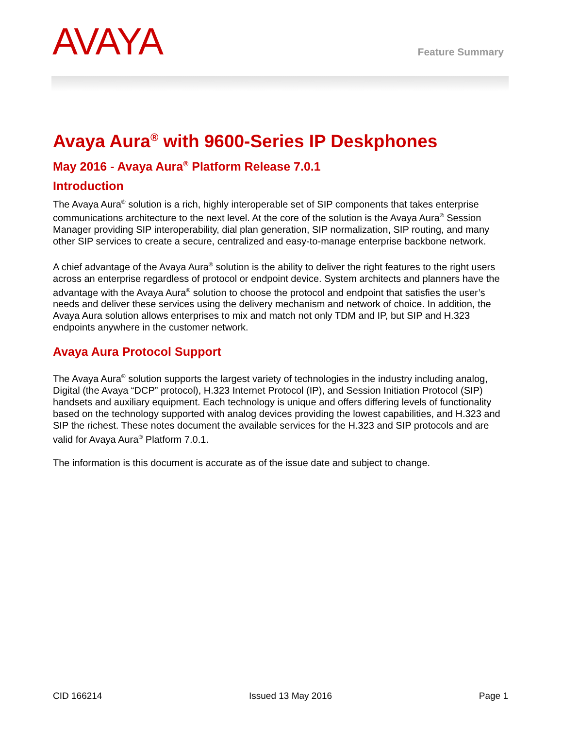AVAYA Feature Summary
Avaya Aura<sup>®</sup> with 9600-Series IP Deskphones
May 2016 - Avaya Aura<sup>®</sup> Platform Release 7.0.1
Introduction
The Avaya Aura<sup>®</sup> solution is a rich, highly interoperable set of SIP components that takes enterprise communications architecture to the next level. At the core of the solution is the Avaya Aura<sup>®</sup> Session Manager providing SIP interoperability, dial plan generation, SIP normalization, SIP routing, and many other SIP services to create a secure, centralized and easy-to-manage enterprise backbone network.
A chief advantage of the Avaya Aura<sup>®</sup> solution is the ability to deliver the right features to the right users across an enterprise regardless of protocol or endpoint device. System architects and planners have the advantage with the Avaya Aura<sup>®</sup> solution to choose the protocol and endpoint that satisfies the user’s needs and deliver these services using the delivery mechanism and network of choice. In addition, the Avaya Aura solution allows enterprises to mix and match not only TDM and IP, but SIP and H.323 endpoints anywhere in the customer network.
Avaya Aura Protocol Support
The Avaya Aura<sup>®</sup> solution supports the largest variety of technologies in the industry including analog, Digital (the Avaya “DCP” protocol), H.323 Internet Protocol (IP), and Session Initiation Protocol (SIP) handsets and auxiliary equipment. Each technology is unique and offers differing levels of functionality based on the technology supported with analog devices providing the lowest capabilities, and H.323 and SIP the richest. These notes document the available services for the H.323 and SIP protocols and are valid for Avaya Aura<sup>®</sup> Platform 7.0.1.
The information is this document is accurate as of the issue date and subject to change.
CID 166214 Issued 13 May 2016 Page 1